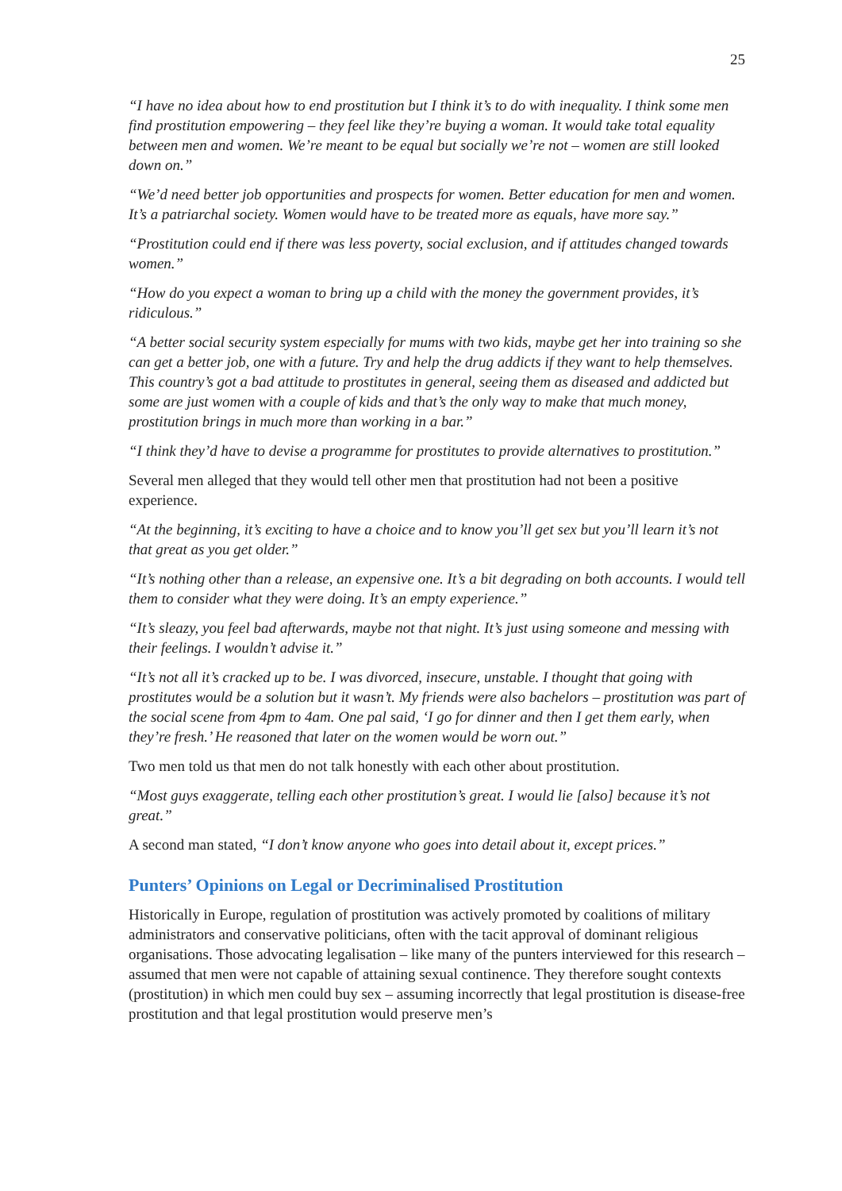25
“I have no idea about how to end prostitution but I think it’s to do with inequality. I think some men find prostitution empowering – they feel like they’re buying a woman. It would take total equality between men and women. We’re meant to be equal but socially we’re not – women are still looked down on.”
“We’d need better job opportunities and prospects for women. Better education for men and women. It’s a patriarchal society. Women would have to be treated more as equals, have more say.”
“Prostitution could end if there was less poverty, social exclusion, and if attitudes changed towards women.”
“How do you expect a woman to bring up a child with the money the government provides, it’s ridiculous.”
“A better social security system especially for mums with two kids, maybe get her into training so she can get a better job, one with a future. Try and help the drug addicts if they want to help themselves. This country’s got a bad attitude to prostitutes in general, seeing them as diseased and addicted but some are just women with a couple of kids and that’s the only way to make that much money, prostitution brings in much more than working in a bar.”
“I think they’d have to devise a programme for prostitutes to provide alternatives to prostitution.”
Several men alleged that they would tell other men that prostitution had not been a positive experience.
“At the beginning, it’s exciting to have a choice and to know you’ll get sex but you’ll learn it’s not that great as you get older.”
“It’s nothing other than a release, an expensive one. It’s a bit degrading on both accounts. I would tell them to consider what they were doing. It’s an empty experience.”
“It’s sleazy, you feel bad afterwards, maybe not that night. It’s just using someone and messing with their feelings. I wouldn’t advise it.”
“It’s not all it’s cracked up to be. I was divorced, insecure, unstable. I thought that going with prostitutes would be a solution but it wasn’t. My friends were also bachelors – prostitution was part of the social scene from 4pm to 4am. One pal said, ‘I go for dinner and then I get them early, when they’re fresh.’ He reasoned that later on the women would be worn out.”
Two men told us that men do not talk honestly with each other about prostitution.
“Most guys exaggerate, telling each other prostitution’s great. I would lie [also] because it’s not great.”
A second man stated, “I don’t know anyone who goes into detail about it, except prices.”
Punters’ Opinions on Legal or Decriminalised Prostitution
Historically in Europe, regulation of prostitution was actively promoted by coalitions of military administrators and conservative politicians, often with the tacit approval of dominant religious organisations. Those advocating legalisation – like many of the punters interviewed for this research – assumed that men were not capable of attaining sexual continence. They therefore sought contexts (prostitution) in which men could buy sex – assuming incorrectly that legal prostitution is disease-free prostitution and that legal prostitution would preserve men’s